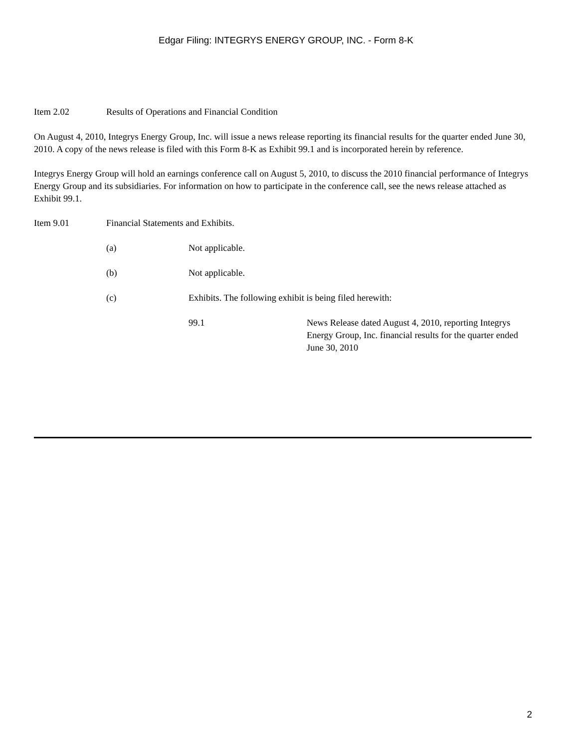Edgar Filing: INTEGRYS ENERGY GROUP, INC. - Form 8-K
Item 2.02 Results of Operations and Financial Condition
On August 4, 2010, Integrys Energy Group, Inc. will issue a news release reporting its financial results for the quarter ended June 30, 2010. A copy of the news release is filed with this Form 8-K as Exhibit 99.1 and is incorporated herein by reference.
Integrys Energy Group will hold an earnings conference call on August 5, 2010, to discuss the 2010 financial performance of Integrys Energy Group and its subsidiaries. For information on how to participate in the conference call, see the news release attached as Exhibit 99.1.
Item 9.01 Financial Statements and Exhibits.
(a) Not applicable.
(b) Not applicable.
(c) Exhibits. The following exhibit is being filed herewith:
99.1 News Release dated August 4, 2010, reporting Integrys Energy Group, Inc. financial results for the quarter ended June 30, 2010
2